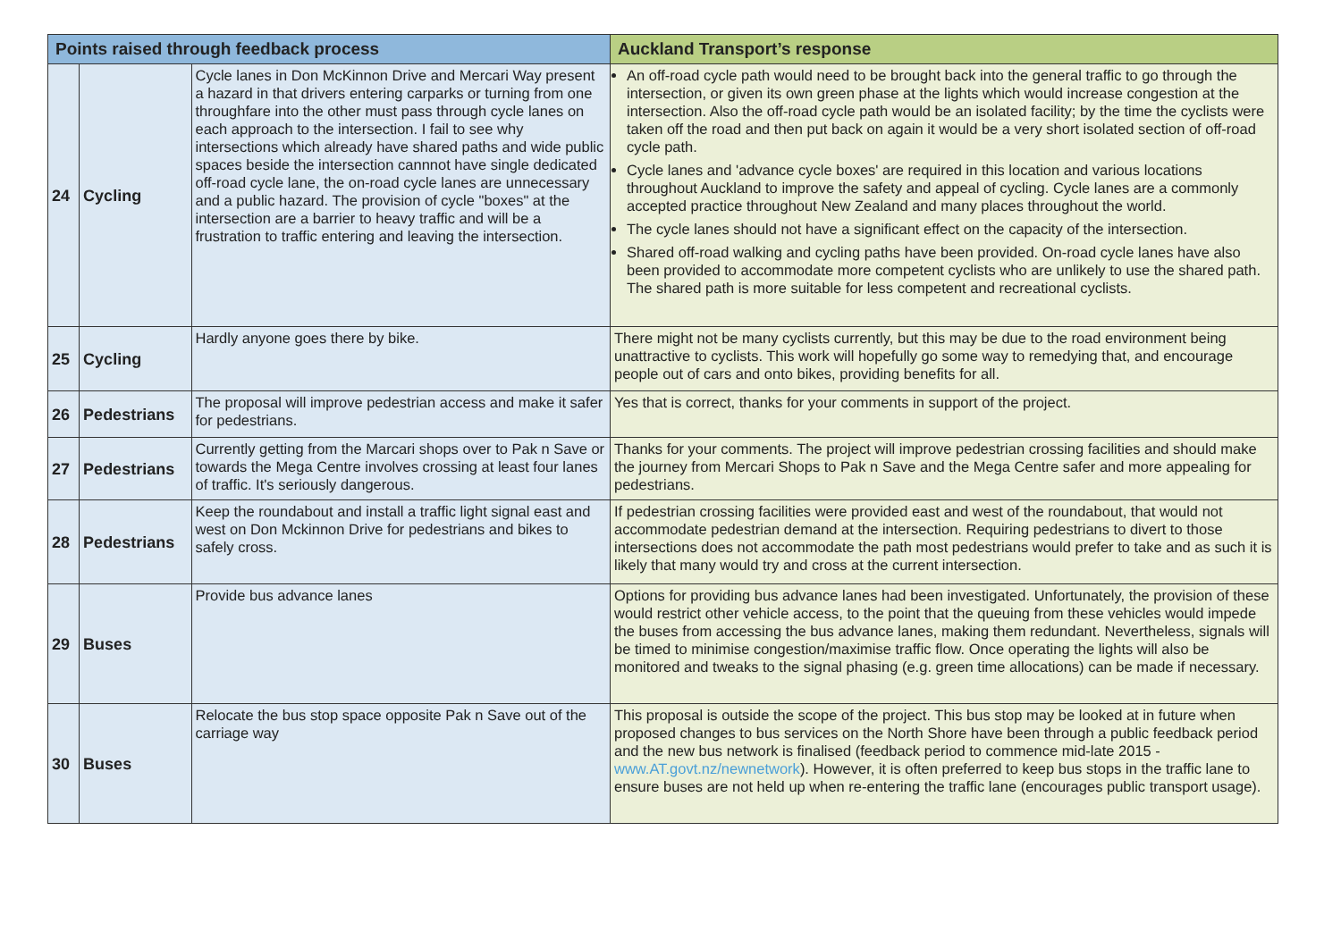| Points raised through feedback process | | | Auckland Transport’s response |
| --- | --- | --- | --- |
| 24 | Cycling | Cycle lanes in Don McKinnon Drive and Mercari Way present a hazard in that drivers entering carparks or turning from one throughfare into the other must pass through cycle lanes on each approach to the intersection. I fail to see why intersections which already have shared paths and wide public spaces beside the intersection cannnot have single dedicated off-road cycle lane, the on-road cycle lanes are unnecessary and a public hazard. The provision of cycle "boxes" at the intersection are a barrier to heavy traffic and will be a frustration to traffic entering and leaving the intersection. | An off-road cycle path would need to be brought back into the general traffic to go through the intersection, or given its own green phase at the lights which would increase congestion at the intersection. Also the off-road cycle path would be an isolated facility; by the time the cyclists were taken off the road and then put back on again it would be a very short isolated section of off-road cycle path. Cycle lanes and 'advance cycle boxes' are required in this location and various locations throughout Auckland to improve the safety and appeal of cycling. Cycle lanes are a commonly accepted practice throughout New Zealand and many places throughout the world. The cycle lanes should not have a significant effect on the capacity of the intersection. Shared off-road walking and cycling paths have been provided. On-road cycle lanes have also been provided to accommodate more competent cyclists who are unlikely to use the shared path. The shared path is more suitable for less competent and recreational cyclists. |
| 25 | Cycling | Hardly anyone goes there by bike. | There might not be many cyclists currently, but this may be due to the road environment being unattractive to cyclists. This work will hopefully go some way to remedying that, and encourage people out of cars and onto bikes, providing benefits for all. |
| 26 | Pedestrians | The proposal will improve pedestrian access and make it safer for pedestrians. | Yes that is correct, thanks for your comments in support of the project. |
| 27 | Pedestrians | Currently getting from the Marcari shops over to Pak n Save or towards the Mega Centre involves crossing at least four lanes of traffic. It's seriously dangerous. | Thanks for your comments. The project will improve pedestrian crossing facilities and should make the journey from Mercari Shops to Pak n Save and the Mega Centre safer and more appealing for pedestrians. |
| 28 | Pedestrians | Keep the roundabout and install a traffic light signal east and west on Don Mckinnon Drive for pedestrians and bikes to safely cross. | If pedestrian crossing facilities were provided east and west of the roundabout, that would not accommodate pedestrian demand at the intersection. Requiring pedestrians to divert to those intersections does not accommodate the path most pedestrians would prefer to take and as such it is likely that many would try and cross at the current intersection. |
| 29 | Buses | Provide bus advance lanes | Options for providing bus advance lanes had been investigated. Unfortunately, the provision of these would restrict other vehicle access, to the point that the queuing from these vehicles would impede the buses from accessing the bus advance lanes, making them redundant. Nevertheless, signals will be timed to minimise congestion/maximise traffic flow. Once operating the lights will also be monitored and tweaks to the signal phasing (e.g. green time allocations) can be made if necessary. |
| 30 | Buses | Relocate the bus stop space opposite Pak n Save out of the carriage way | This proposal is outside the scope of the project. This bus stop may be looked at in future when proposed changes to bus services on the North Shore have been through a public feedback period and the new bus network is finalised (feedback period to commence mid-late 2015 - www.AT.govt.nz/newnetwork ). However, it is often preferred to keep bus stops in the traffic lane to ensure buses are not held up when re-entering the traffic lane (encourages public transport usage). |